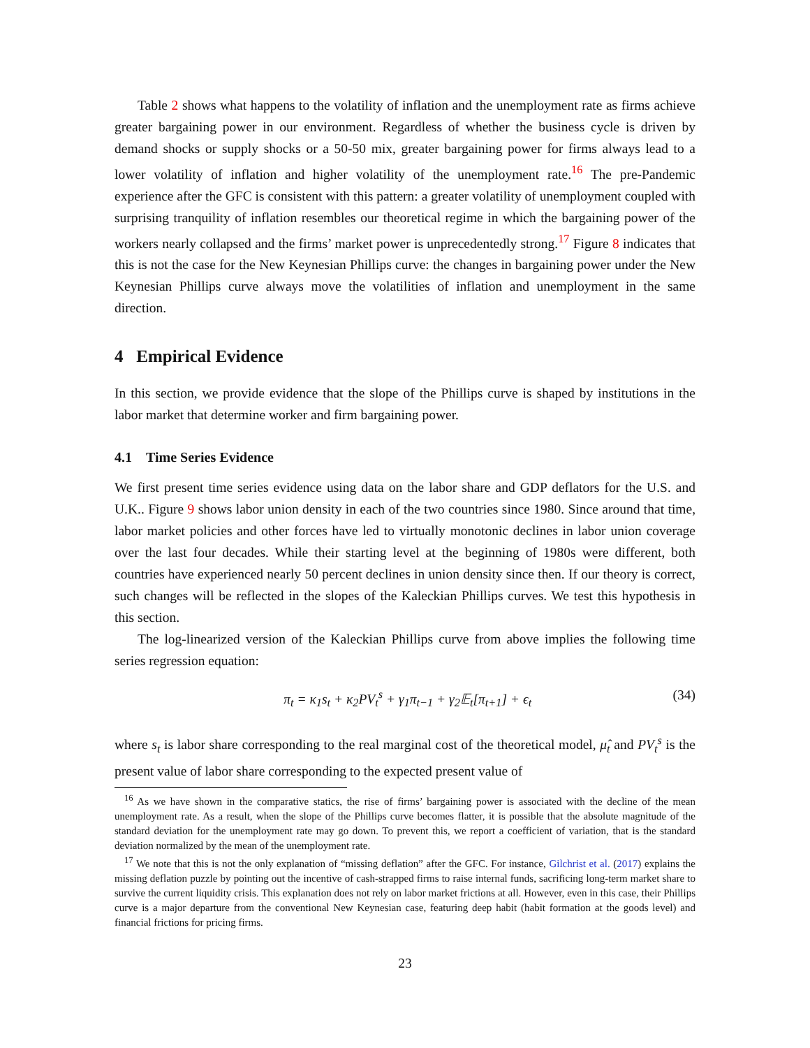Table 2 shows what happens to the volatility of inflation and the unemployment rate as firms achieve greater bargaining power in our environment. Regardless of whether the business cycle is driven by demand shocks or supply shocks or a 50-50 mix, greater bargaining power for firms always lead to a lower volatility of inflation and higher volatility of the unemployment rate.<sup>16</sup> The pre-Pandemic experience after the GFC is consistent with this pattern: a greater volatility of unemployment coupled with surprising tranquility of inflation resembles our theoretical regime in which the bargaining power of the workers nearly collapsed and the firms’ market power is unprecedentedly strong.<sup>17</sup> Figure 8 indicates that this is not the case for the New Keynesian Phillips curve: the changes in bargaining power under the New Keynesian Phillips curve always move the volatilities of inflation and unemployment in the same direction.
4 Empirical Evidence
In this section, we provide evidence that the slope of the Phillips curve is shaped by institutions in the labor market that determine worker and firm bargaining power.
4.1 Time Series Evidence
We first present time series evidence using data on the labor share and GDP deflators for the U.S. and U.K.. Figure 9 shows labor union density in each of the two countries since 1980. Since around that time, labor market policies and other forces have led to virtually monotonic declines in labor union coverage over the last four decades. While their starting level at the beginning of 1980s were different, both countries have experienced nearly 50 percent declines in union density since then. If our theory is correct, such changes will be reflected in the slopes of the Kaleckian Phillips curves. We test this hypothesis in this section.
The log-linearized version of the Kaleckian Phillips curve from above implies the following time series regression equation:
π<sub>t</sub> = κ<sub>1</sub>s<sub>t</sub> + κ<sub>2</sub>PV<sub>t</sub><sup>s</sup> + γ<sub>1</sub>π<sub>t−1</sub> + γ<sub>2</sub>𝔼<sub>t</sub>[π<sub>t+1</sub>] + ϵ<sub>t</sub> (34)
where s<sub>t</sub> is labor share corresponding to the real marginal cost of the theoretical model, μ̂<sub>t</sub> and PV<sub>t</sub><sup>s</sup> is the present value of labor share corresponding to the expected present value of
<sup>16</sup> As we have shown in the comparative statics, the rise of firms’ bargaining power is associated with the decline of the mean unemployment rate. As a result, when the slope of the Phillips curve becomes flatter, it is possible that the absolute magnitude of the standard deviation for the unemployment rate may go down. To prevent this, we report a coefficient of variation, that is the standard deviation normalized by the mean of the unemployment rate.
<sup>17</sup> We note that this is not the only explanation of “missing deflation” after the GFC. For instance, Gilchrist et al. (2017) explains the missing deflation puzzle by pointing out the incentive of cash-strapped firms to raise internal funds, sacrificing long-term market share to survive the current liquidity crisis. This explanation does not rely on labor market frictions at all. However, even in this case, their Phillips curve is a major departure from the conventional New Keynesian case, featuring deep habit (habit formation at the goods level) and financial frictions for pricing firms.
23